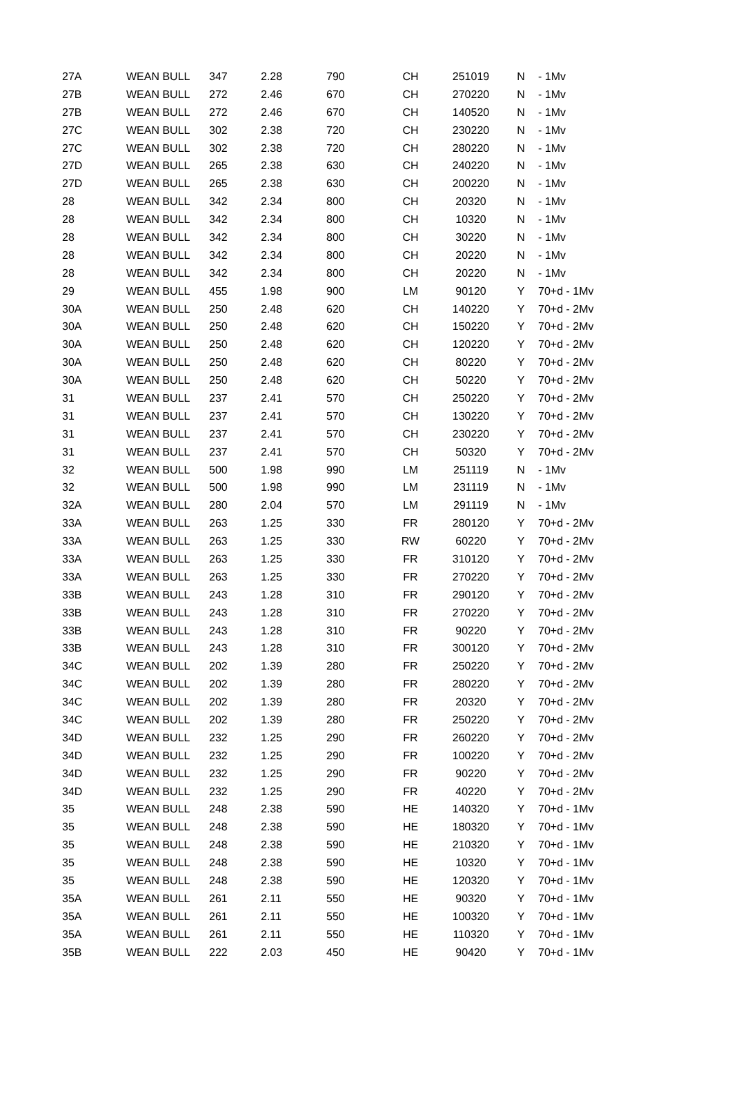| 27A | WEAN BULL | 347 | 2.28 | 790 | CH | 251019 | N | - 1Mv |
| 27B | WEAN BULL | 272 | 2.46 | 670 | CH | 270220 | N | - 1Mv |
| 27B | WEAN BULL | 272 | 2.46 | 670 | CH | 140520 | N | - 1Mv |
| 27C | WEAN BULL | 302 | 2.38 | 720 | CH | 230220 | N | - 1Mv |
| 27C | WEAN BULL | 302 | 2.38 | 720 | CH | 280220 | N | - 1Mv |
| 27D | WEAN BULL | 265 | 2.38 | 630 | CH | 240220 | N | - 1Mv |
| 27D | WEAN BULL | 265 | 2.38 | 630 | CH | 200220 | N | - 1Mv |
| 28 | WEAN BULL | 342 | 2.34 | 800 | CH | 20320 | N | - 1Mv |
| 28 | WEAN BULL | 342 | 2.34 | 800 | CH | 10320 | N | - 1Mv |
| 28 | WEAN BULL | 342 | 2.34 | 800 | CH | 30220 | N | - 1Mv |
| 28 | WEAN BULL | 342 | 2.34 | 800 | CH | 20220 | N | - 1Mv |
| 28 | WEAN BULL | 342 | 2.34 | 800 | CH | 20220 | N | - 1Mv |
| 29 | WEAN BULL | 455 | 1.98 | 900 | LM | 90120 | Y | 70+d - 1Mv |
| 30A | WEAN BULL | 250 | 2.48 | 620 | CH | 140220 | Y | 70+d - 2Mv |
| 30A | WEAN BULL | 250 | 2.48 | 620 | CH | 150220 | Y | 70+d - 2Mv |
| 30A | WEAN BULL | 250 | 2.48 | 620 | CH | 120220 | Y | 70+d - 2Mv |
| 30A | WEAN BULL | 250 | 2.48 | 620 | CH | 80220 | Y | 70+d - 2Mv |
| 30A | WEAN BULL | 250 | 2.48 | 620 | CH | 50220 | Y | 70+d - 2Mv |
| 31 | WEAN BULL | 237 | 2.41 | 570 | CH | 250220 | Y | 70+d - 2Mv |
| 31 | WEAN BULL | 237 | 2.41 | 570 | CH | 130220 | Y | 70+d - 2Mv |
| 31 | WEAN BULL | 237 | 2.41 | 570 | CH | 230220 | Y | 70+d - 2Mv |
| 31 | WEAN BULL | 237 | 2.41 | 570 | CH | 50320 | Y | 70+d - 2Mv |
| 32 | WEAN BULL | 500 | 1.98 | 990 | LM | 251119 | N | - 1Mv |
| 32 | WEAN BULL | 500 | 1.98 | 990 | LM | 231119 | N | - 1Mv |
| 32A | WEAN BULL | 280 | 2.04 | 570 | LM | 291119 | N | - 1Mv |
| 33A | WEAN BULL | 263 | 1.25 | 330 | FR | 280120 | Y | 70+d - 2Mv |
| 33A | WEAN BULL | 263 | 1.25 | 330 | RW | 60220 | Y | 70+d - 2Mv |
| 33A | WEAN BULL | 263 | 1.25 | 330 | FR | 310120 | Y | 70+d - 2Mv |
| 33A | WEAN BULL | 263 | 1.25 | 330 | FR | 270220 | Y | 70+d - 2Mv |
| 33B | WEAN BULL | 243 | 1.28 | 310 | FR | 290120 | Y | 70+d - 2Mv |
| 33B | WEAN BULL | 243 | 1.28 | 310 | FR | 270220 | Y | 70+d - 2Mv |
| 33B | WEAN BULL | 243 | 1.28 | 310 | FR | 90220 | Y | 70+d - 2Mv |
| 33B | WEAN BULL | 243 | 1.28 | 310 | FR | 300120 | Y | 70+d - 2Mv |
| 34C | WEAN BULL | 202 | 1.39 | 280 | FR | 250220 | Y | 70+d - 2Mv |
| 34C | WEAN BULL | 202 | 1.39 | 280 | FR | 280220 | Y | 70+d - 2Mv |
| 34C | WEAN BULL | 202 | 1.39 | 280 | FR | 20320 | Y | 70+d - 2Mv |
| 34C | WEAN BULL | 202 | 1.39 | 280 | FR | 250220 | Y | 70+d - 2Mv |
| 34D | WEAN BULL | 232 | 1.25 | 290 | FR | 260220 | Y | 70+d - 2Mv |
| 34D | WEAN BULL | 232 | 1.25 | 290 | FR | 100220 | Y | 70+d - 2Mv |
| 34D | WEAN BULL | 232 | 1.25 | 290 | FR | 90220 | Y | 70+d - 2Mv |
| 34D | WEAN BULL | 232 | 1.25 | 290 | FR | 40220 | Y | 70+d - 2Mv |
| 35 | WEAN BULL | 248 | 2.38 | 590 | HE | 140320 | Y | 70+d - 1Mv |
| 35 | WEAN BULL | 248 | 2.38 | 590 | HE | 180320 | Y | 70+d - 1Mv |
| 35 | WEAN BULL | 248 | 2.38 | 590 | HE | 210320 | Y | 70+d - 1Mv |
| 35 | WEAN BULL | 248 | 2.38 | 590 | HE | 10320 | Y | 70+d - 1Mv |
| 35 | WEAN BULL | 248 | 2.38 | 590 | HE | 120320 | Y | 70+d - 1Mv |
| 35A | WEAN BULL | 261 | 2.11 | 550 | HE | 90320 | Y | 70+d - 1Mv |
| 35A | WEAN BULL | 261 | 2.11 | 550 | HE | 100320 | Y | 70+d - 1Mv |
| 35A | WEAN BULL | 261 | 2.11 | 550 | HE | 110320 | Y | 70+d - 1Mv |
| 35B | WEAN BULL | 222 | 2.03 | 450 | HE | 90420 | Y | 70+d - 1Mv |